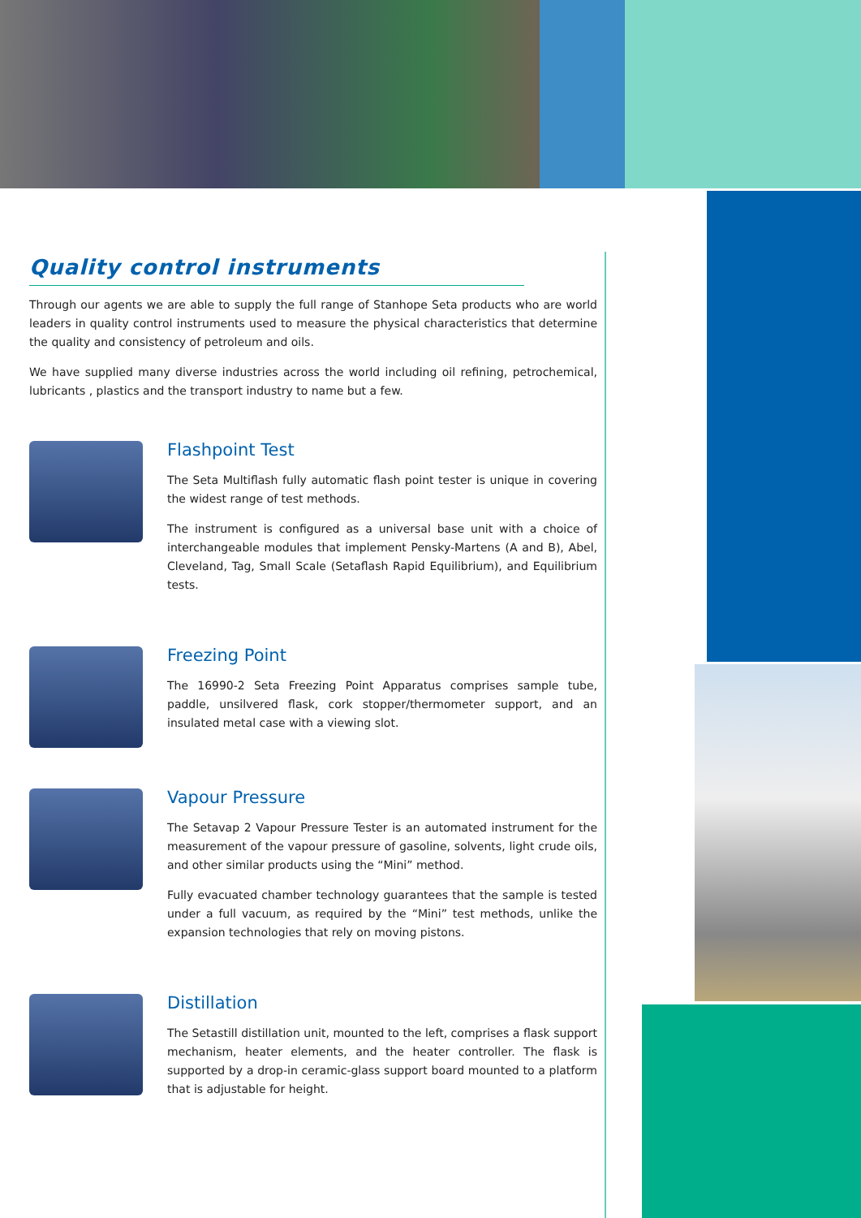Quality control instruments
Through our agents we are able to supply the full range of Stanhope Seta products who are world leaders in quality control instruments used to measure the physical characteristics that determine the quality and consistency of petroleum and oils.
We have supplied many diverse industries across the world including oil refining, petrochemical, lubricants , plastics and the transport industry to name but a few.
Flashpoint Test
The Seta Multiflash fully automatic flash point tester is unique in covering the widest range of test methods.
The instrument is configured as a universal base unit with a choice of interchangeable modules that implement Pensky-Martens (A and B), Abel, Cleveland, Tag, Small Scale (Setaflash Rapid Equilibrium), and Equilibrium tests.
Freezing Point
The 16990-2 Seta Freezing Point Apparatus comprises sample tube, paddle, unsilvered flask, cork stopper/thermometer support, and an insulated metal case with a viewing slot.
Vapour Pressure
The Setavap 2 Vapour Pressure Tester is an automated instrument for the measurement of the vapour pressure of gasoline, solvents, light crude oils, and other similar products using the “Mini” method.
Fully evacuated chamber technology guarantees that the sample is tested under a full vacuum, as required by the “Mini” test methods, unlike the expansion technologies that rely on moving pistons.
Distillation
The Setastill distillation unit, mounted to the left, comprises a flask support mechanism, heater elements, and the heater controller. The flask is supported by a drop-in ceramic-glass support board mounted to a platform that is adjustable for height.